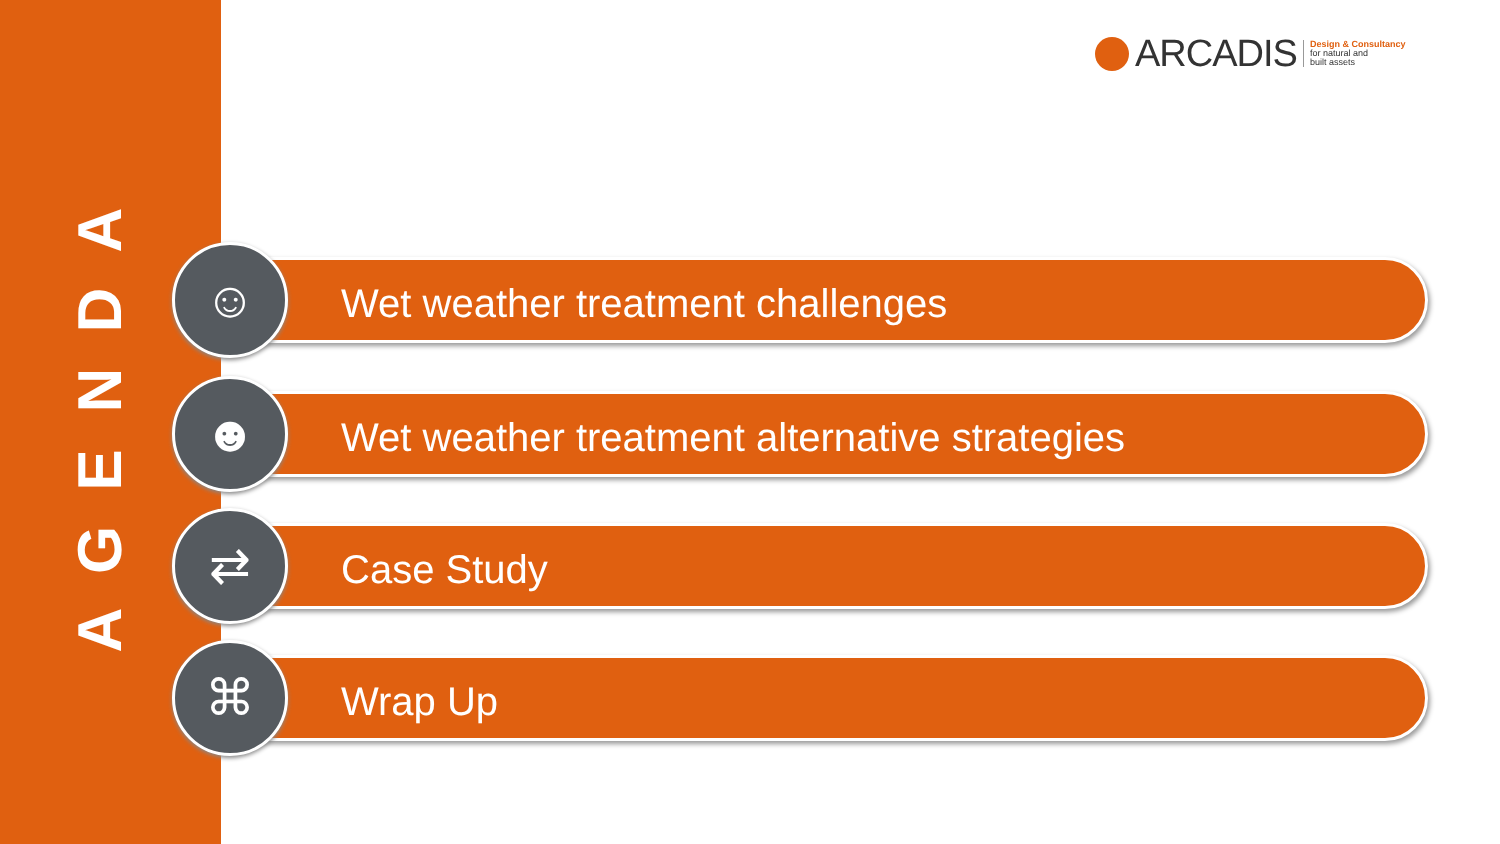AGENDA
ARCADIS Design & Consultancy
for natural and
built assets
☺
Wet weather treatment challenges
☻
Wet weather treatment alternative strategies
⇄
Case Study
⌘
Wrap Up